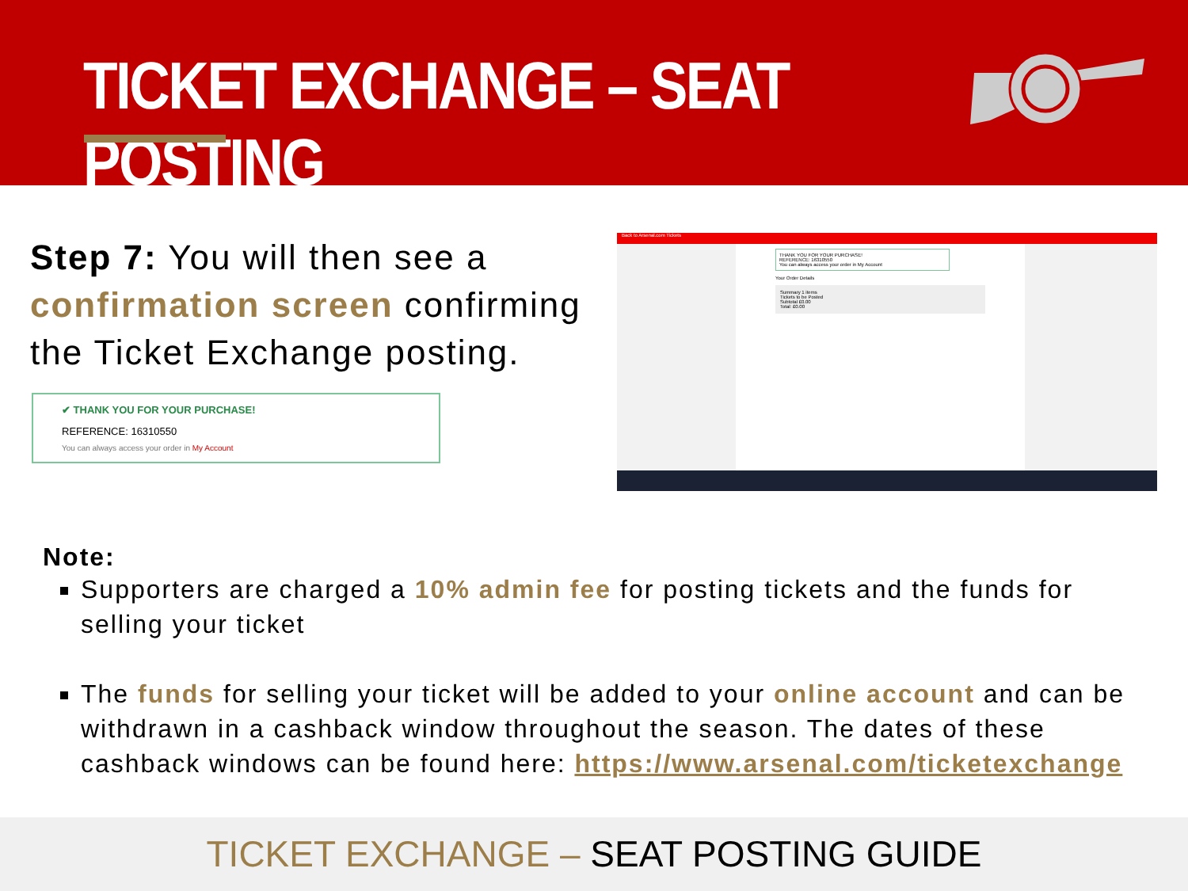TICKET EXCHANGE – SEAT POSTING
Step 7: You will then see a confirmation screen confirming the Ticket Exchange posting.
✔ THANK YOU FOR YOUR PURCHASE!
REFERENCE: 16310550
You can always access your order in My Account
Back to Arsenal.com Tickets
THANK YOU FOR YOUR PURCHASE!
REFERENCE: 16310550
You can always access your order in My Account
Your Order Details
Summary 1 items
Tickets to be Posted
Subtotal £0.00
Total: £0.00
Note:
Supporters are charged a 10% admin fee for posting tickets and the funds for selling your ticket
The funds for selling your ticket will be added to your online account and can be withdrawn in a cashback window throughout the season. The dates of these cashback windows can be found here: https://www.arsenal.com/ticketexchange
TICKET EXCHANGE – SEAT POSTING GUIDE